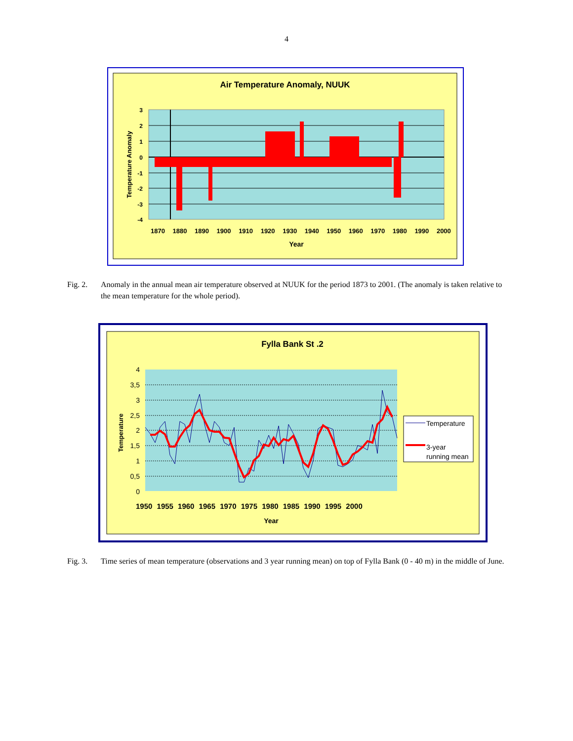4
Air Temperature Anomaly, NUUK
3
2
1
0
-1
-2
-3
-4
1870 1880 1890 1900 1910 1920 1930 1940 1950 1960 1970 1980 1990 2000
Year
Temperature Anomaly
Fig. 2. Anomaly in the annual mean air temperature observed at NUUK for the period 1873 to 2001. (The anomaly is taken relative to the mean temperature for the whole period).
Fylla Bank St .2
4
3,5
3
2,5
2
1,5
1
0,5
0
1950 1955 1960 1965 1970 1975 1980 1985 1990 1995 2000
Year
Temperature
Temperature
3-year
running mean
Fig. 3. Time series of mean temperature (observations and 3 year running mean) on top of Fylla Bank (0 - 40 m) in the middle of June.